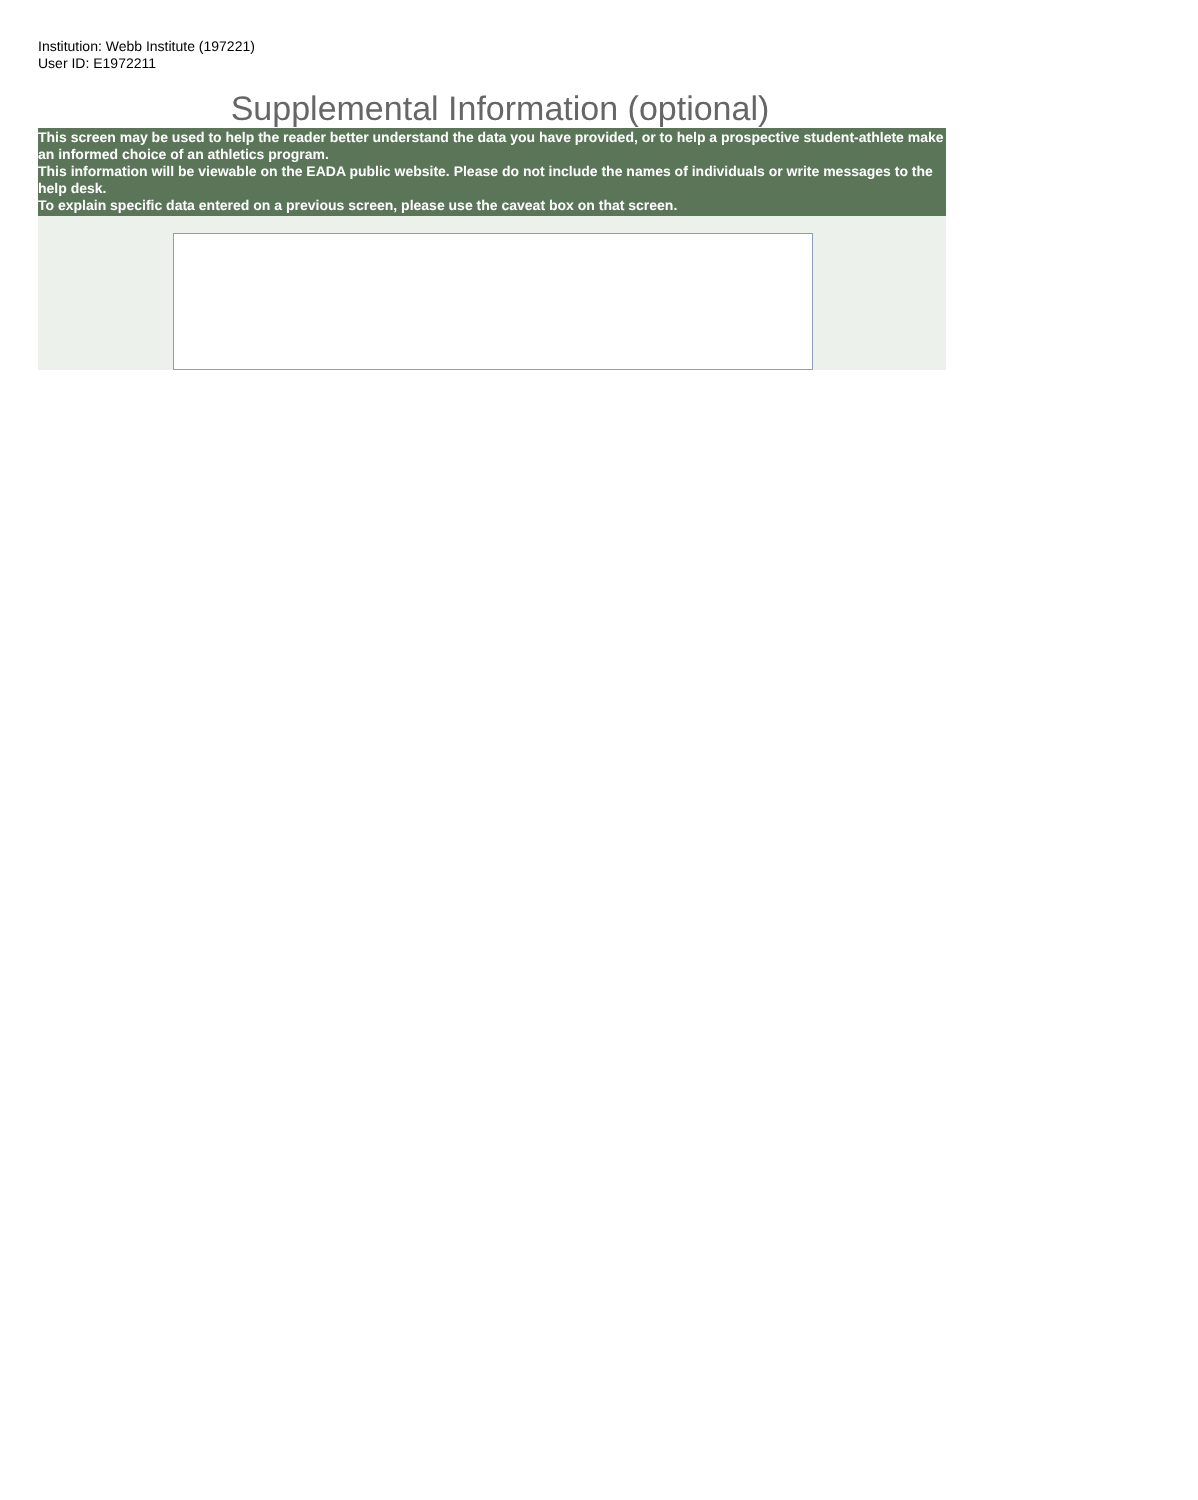Institution: Webb Institute (197221)
User ID: E1972211
Supplemental Information (optional)
This screen may be used to help the reader better understand the data you have provided, or to help a prospective student-athlete make an informed choice of an athletics program.
This information will be viewable on the EADA public website. Please do not include the names of individuals or write messages to the help desk.
To explain specific data entered on a previous screen, please use the caveat box on that screen.